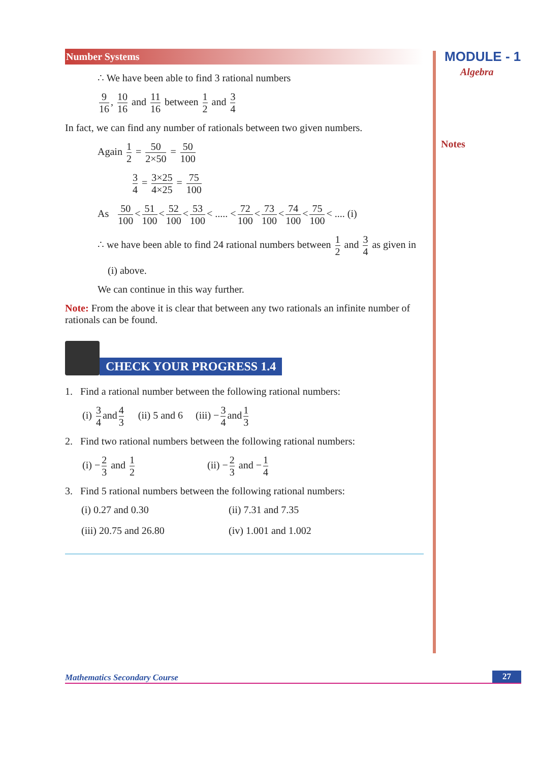MODULE - 1
Algebra
Notes
Number Systems
∴ We have been able to find 3 rational numbers
9 16, 10 16 and 11 16 between 1 2 and 3 4
In fact, we can find any number of rationals between two given numbers.
Again 1 2 = 50 2×50 = 50 100
3 4 = 3×25 4×25 = 75 100
As 50 100 < 51 100 < 52 100 < 53 100 < ..... < 72 100 < 73 100 < 74 100 < 75 100 < .... (i)
∴ we have been able to find 24 rational numbers between 1 2 and 3 4 as given in
(i) above.
We can continue in this way further.
Note: From the above it is clear that between any two rationals an infinite number of rationals can be found.
CHECK YOUR PROGRESS 1.4
1. Find a rational number between the following rational numbers:
(i) 3 4 and 4 3 (ii) 5 and 6 (iii) − 3 4 and 1 3
2. Find two rational numbers between the following rational numbers:
(i) − 2 3 and 1 2 (ii) − 2 3 and − 1 4
3. Find 5 rational numbers between the following rational numbers:
(i) 0.27 and 0.30
(ii) 7.31 and 7.35
(iii) 20.75 and 26.80
(iv) 1.001 and 1.002
Mathematics Secondary Course 27